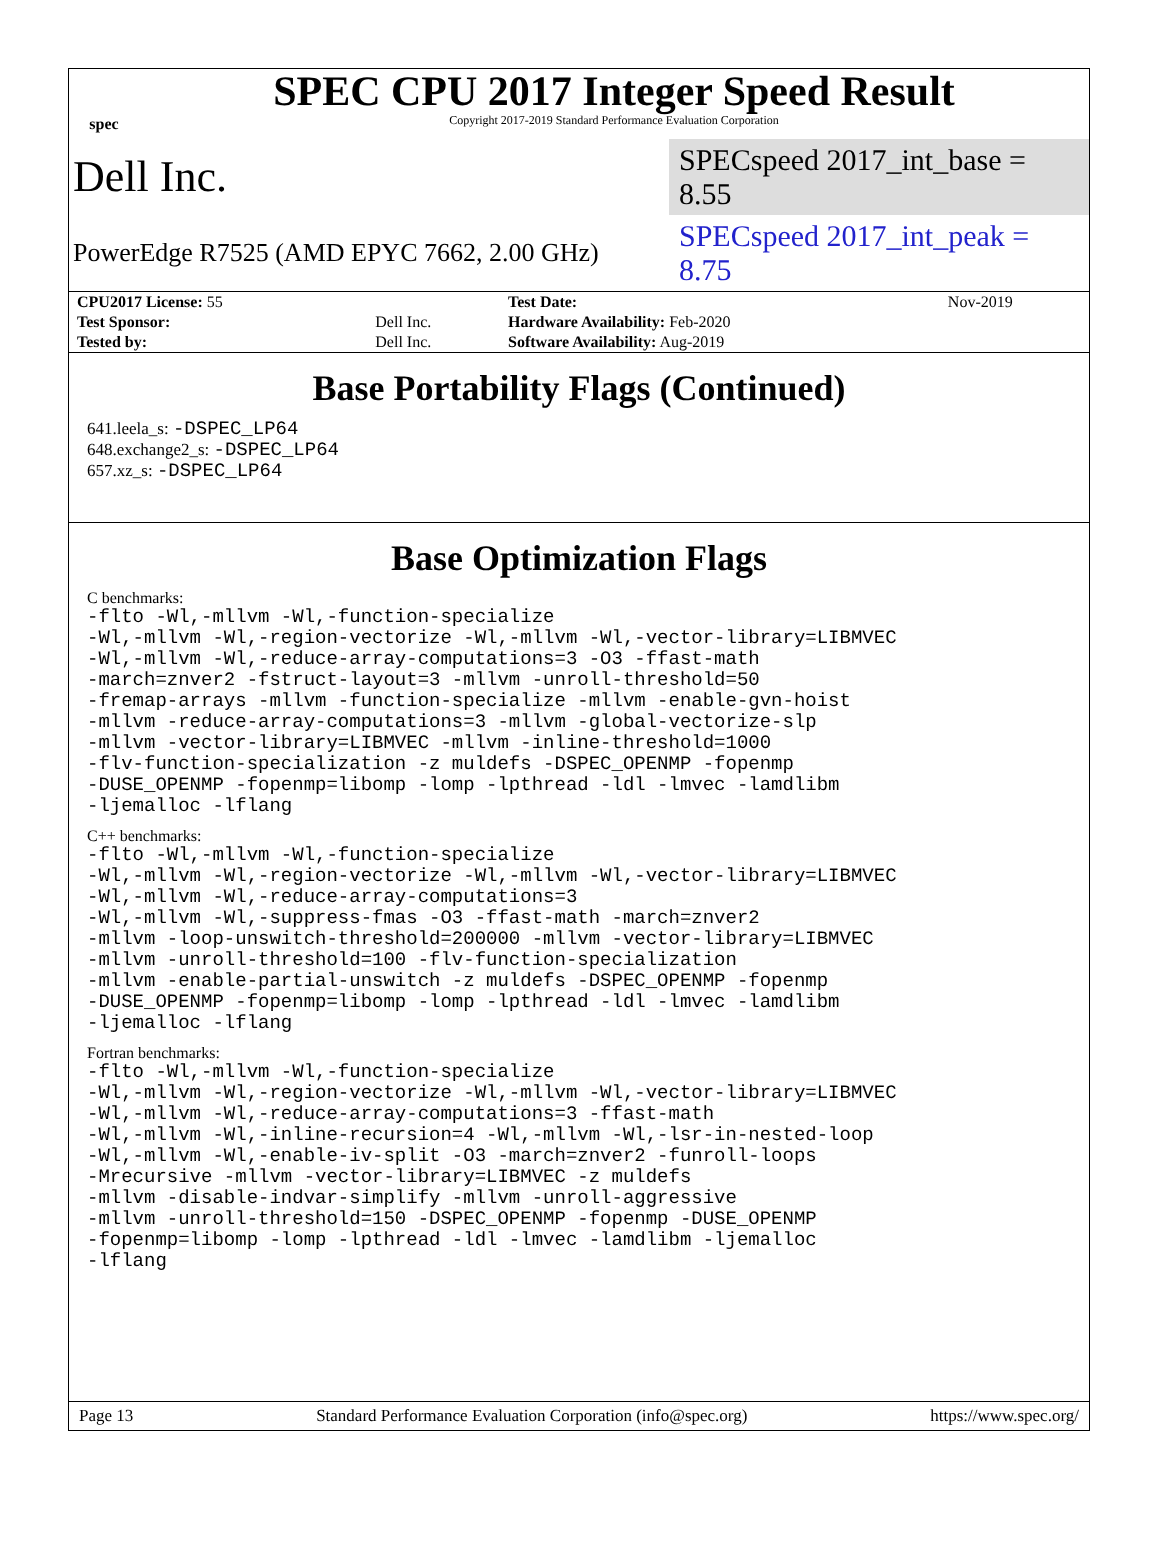spec
SPEC CPU 2017 Integer Speed Result
Copyright 2017-2019 Standard Performance Evaluation Corporation
Dell Inc.
SPECspeed 2017_int_base = 8.55
PowerEdge R7525 (AMD EPYC 7662, 2.00 GHz)
SPECspeed 2017_int_peak = 8.75
| CPU2017 License: 55 | | Test Date: | Nov-2019 |
| Test Sponsor: | Dell Inc. | Hardware Availability: Feb-2020 | |
| Tested by: | Dell Inc. | Software Availability: Aug-2019 | |
Base Portability Flags (Continued)
641.leela_s: -DSPEC_LP64
648.exchange2_s: -DSPEC_LP64
657.xz_s: -DSPEC_LP64
Base Optimization Flags
C benchmarks:
-flto -Wl,-mllvm -Wl,-function-specialize
-Wl,-mllvm -Wl,-region-vectorize -Wl,-mllvm -Wl,-vector-library=LIBMVEC
-Wl,-mllvm -Wl,-reduce-array-computations=3 -O3 -ffast-math
-march=znver2 -fstruct-layout=3 -mllvm -unroll-threshold=50
-fremap-arrays -mllvm -function-specialize -mllvm -enable-gvn-hoist
-mllvm -reduce-array-computations=3 -mllvm -global-vectorize-slp
-mllvm -vector-library=LIBMVEC -mllvm -inline-threshold=1000
-flv-function-specialization -z muldefs -DSPEC_OPENMP -fopenmp
-DUSE_OPENMP -fopenmp=libomp -lomp -lpthread -ldl -lmvec -lamdlibm
-ljemalloc -lflang
C++ benchmarks:
-flto -Wl,-mllvm -Wl,-function-specialize
-Wl,-mllvm -Wl,-region-vectorize -Wl,-mllvm -Wl,-vector-library=LIBMVEC
-Wl,-mllvm -Wl,-reduce-array-computations=3
-Wl,-mllvm -Wl,-suppress-fmas -O3 -ffast-math -march=znver2
-mllvm -loop-unswitch-threshold=200000 -mllvm -vector-library=LIBMVEC
-mllvm -unroll-threshold=100 -flv-function-specialization
-mllvm -enable-partial-unswitch -z muldefs -DSPEC_OPENMP -fopenmp
-DUSE_OPENMP -fopenmp=libomp -lomp -lpthread -ldl -lmvec -lamdlibm
-ljemalloc -lflang
Fortran benchmarks:
-flto -Wl,-mllvm -Wl,-function-specialize
-Wl,-mllvm -Wl,-region-vectorize -Wl,-mllvm -Wl,-vector-library=LIBMVEC
-Wl,-mllvm -Wl,-reduce-array-computations=3 -ffast-math
-Wl,-mllvm -Wl,-inline-recursion=4 -Wl,-mllvm -Wl,-lsr-in-nested-loop
-Wl,-mllvm -Wl,-enable-iv-split -O3 -march=znver2 -funroll-loops
-Mrecursive -mllvm -vector-library=LIBMVEC -z muldefs
-mllvm -disable-indvar-simplify -mllvm -unroll-aggressive
-mllvm -unroll-threshold=150 -DSPEC_OPENMP -fopenmp -DUSE_OPENMP
-fopenmp=libomp -lomp -lpthread -ldl -lmvec -lamdlibm -ljemalloc
-lflang
Page 13 Standard Performance Evaluation Corporation (info@spec.org) https://www.spec.org/